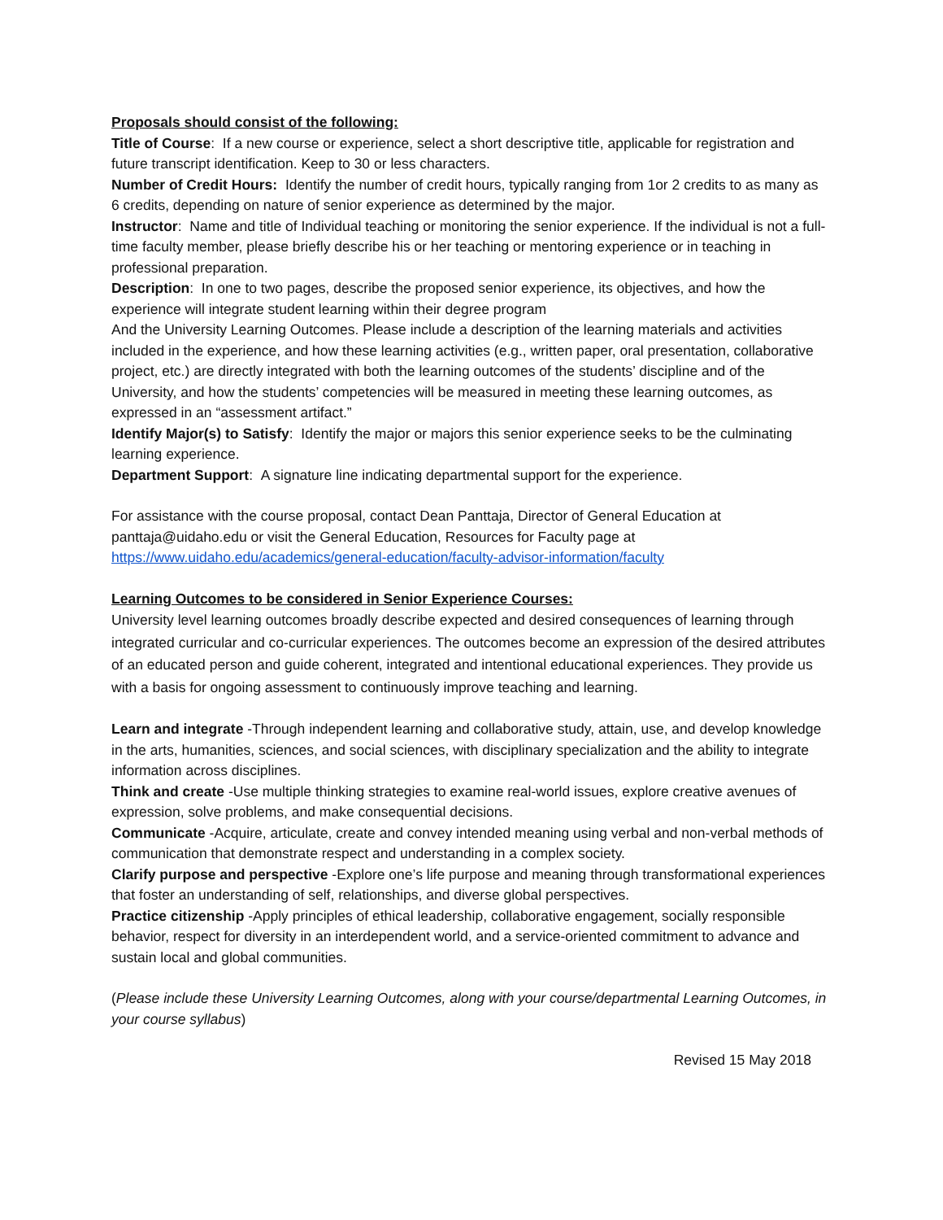Proposals should consist of the following:
Title of Course: If a new course or experience, select a short descriptive title, applicable for registration and future transcript identification. Keep to 30 or less characters.
Number of Credit Hours: Identify the number of credit hours, typically ranging from 1or 2 credits to as many as 6 credits, depending on nature of senior experience as determined by the major.
Instructor: Name and title of Individual teaching or monitoring the senior experience. If the individual is not a full-time faculty member, please briefly describe his or her teaching or mentoring experience or in teaching in professional preparation.
Description: In one to two pages, describe the proposed senior experience, its objectives, and how the experience will integrate student learning within their degree program
And the University Learning Outcomes. Please include a description of the learning materials and activities included in the experience, and how these learning activities (e.g., written paper, oral presentation, collaborative project, etc.) are directly integrated with both the learning outcomes of the students’ discipline and of the University, and how the students’ competencies will be measured in meeting these learning outcomes, as expressed in an “assessment artifact.”
Identify Major(s) to Satisfy: Identify the major or majors this senior experience seeks to be the culminating learning experience.
Department Support: A signature line indicating departmental support for the experience.
For assistance with the course proposal, contact Dean Panttaja, Director of General Education at panttaja@uidaho.edu or visit the General Education, Resources for Faculty page at https://www.uidaho.edu/academics/general-education/faculty-advisor-information/faculty
Learning Outcomes to be considered in Senior Experience Courses:
University level learning outcomes broadly describe expected and desired consequences of learning through integrated curricular and co-curricular experiences. The outcomes become an expression of the desired attributes of an educated person and guide coherent, integrated and intentional educational experiences. They provide us with a basis for ongoing assessment to continuously improve teaching and learning.
Learn and integrate -Through independent learning and collaborative study, attain, use, and develop knowledge in the arts, humanities, sciences, and social sciences, with disciplinary specialization and the ability to integrate information across disciplines.
Think and create -Use multiple thinking strategies to examine real-world issues, explore creative avenues of expression, solve problems, and make consequential decisions.
Communicate -Acquire, articulate, create and convey intended meaning using verbal and non-verbal methods of communication that demonstrate respect and understanding in a complex society.
Clarify purpose and perspective -Explore one’s life purpose and meaning through transformational experiences that foster an understanding of self, relationships, and diverse global perspectives.
Practice citizenship -Apply principles of ethical leadership, collaborative engagement, socially responsible behavior, respect for diversity in an interdependent world, and a service-oriented commitment to advance and sustain local and global communities.
(Please include these University Learning Outcomes, along with your course/departmental Learning Outcomes, in your course syllabus)
Revised 15 May 2018